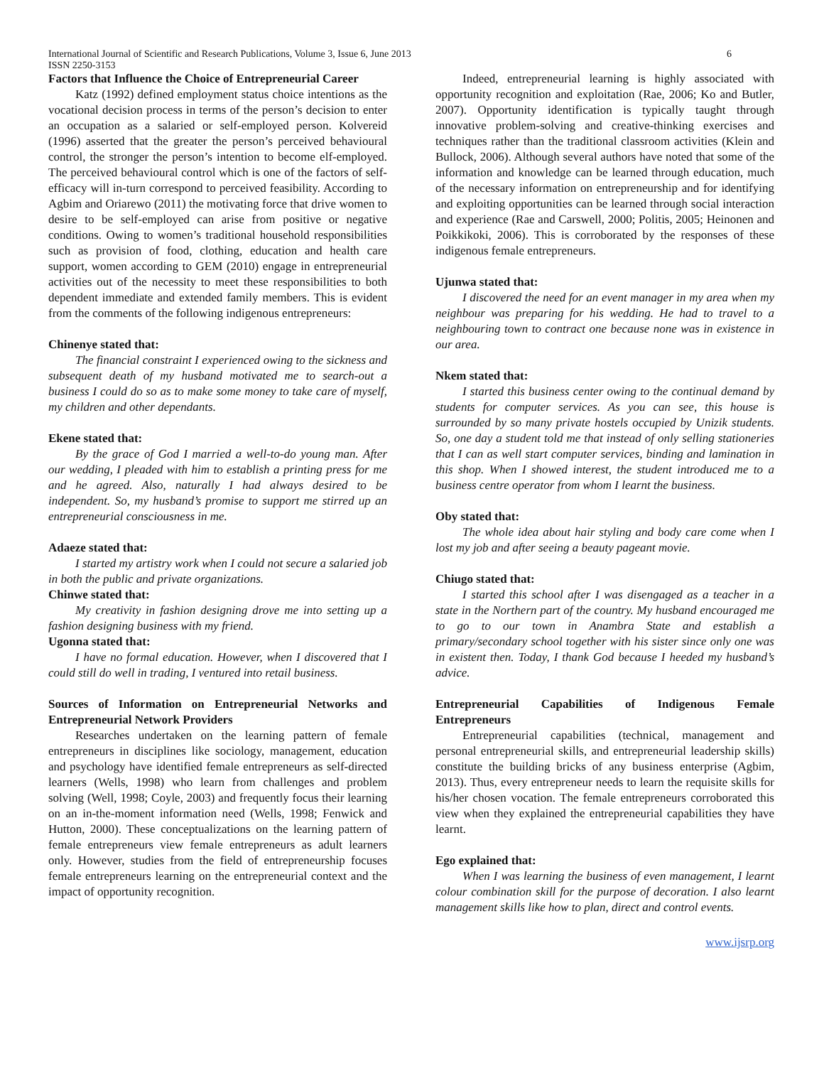International Journal of Scientific and Research Publications, Volume 3, Issue 6, June 2013 6
ISSN 2250-3153
Factors that Influence the Choice of Entrepreneurial Career
Katz (1992) defined employment status choice intentions as the vocational decision process in terms of the person’s decision to enter an occupation as a salaried or self-employed person. Kolvereid (1996) asserted that the greater the person’s perceived behavioural control, the stronger the person’s intention to become elf-employed. The perceived behavioural control which is one of the factors of self-efficacy will in-turn correspond to perceived feasibility. According to Agbim and Oriarewo (2011) the motivating force that drive women to desire to be self-employed can arise from positive or negative conditions. Owing to women’s traditional household responsibilities such as provision of food, clothing, education and health care support, women according to GEM (2010) engage in entrepreneurial activities out of the necessity to meet these responsibilities to both dependent immediate and extended family members. This is evident from the comments of the following indigenous entrepreneurs:
Chinenye stated that:
The financial constraint I experienced owing to the sickness and subsequent death of my husband motivated me to search-out a business I could do so as to make some money to take care of myself, my children and other dependants.
Ekene stated that:
By the grace of God I married a well-to-do young man. After our wedding, I pleaded with him to establish a printing press for me and he agreed. Also, naturally I had always desired to be independent. So, my husband’s promise to support me stirred up an entrepreneurial consciousness in me.
Adaeze stated that:
I started my artistry work when I could not secure a salaried job in both the public and private organizations.
Chinwe stated that:
My creativity in fashion designing drove me into setting up a fashion designing business with my friend.
Ugonna stated that:
I have no formal education. However, when I discovered that I could still do well in trading, I ventured into retail business.
Sources of Information on Entrepreneurial Networks and Entrepreneurial Network Providers
Researches undertaken on the learning pattern of female entrepreneurs in disciplines like sociology, management, education and psychology have identified female entrepreneurs as self-directed learners (Wells, 1998) who learn from challenges and problem solving (Well, 1998; Coyle, 2003) and frequently focus their learning on an in-the-moment information need (Wells, 1998; Fenwick and Hutton, 2000). These conceptualizations on the learning pattern of female entrepreneurs view female entrepreneurs as adult learners only. However, studies from the field of entrepreneurship focuses female entrepreneurs learning on the entrepreneurial context and the impact of opportunity recognition.
Indeed, entrepreneurial learning is highly associated with opportunity recognition and exploitation (Rae, 2006; Ko and Butler, 2007). Opportunity identification is typically taught through innovative problem-solving and creative-thinking exercises and techniques rather than the traditional classroom activities (Klein and Bullock, 2006). Although several authors have noted that some of the information and knowledge can be learned through education, much of the necessary information on entrepreneurship and for identifying and exploiting opportunities can be learned through social interaction and experience (Rae and Carswell, 2000; Politis, 2005; Heinonen and Poikkikoki, 2006). This is corroborated by the responses of these indigenous female entrepreneurs.
Ujunwa stated that:
I discovered the need for an event manager in my area when my neighbour was preparing for his wedding. He had to travel to a neighbouring town to contract one because none was in existence in our area.
Nkem stated that:
I started this business center owing to the continual demand by students for computer services. As you can see, this house is surrounded by so many private hostels occupied by Unizik students. So, one day a student told me that instead of only selling stationeries that I can as well start computer services, binding and lamination in this shop. When I showed interest, the student introduced me to a business centre operator from whom I learnt the business.
Oby stated that:
The whole idea about hair styling and body care come when I lost my job and after seeing a beauty pageant movie.
Chiugo stated that:
I started this school after I was disengaged as a teacher in a state in the Northern part of the country. My husband encouraged me to go to our town in Anambra State and establish a primary/secondary school together with his sister since only one was in existent then. Today, I thank God because I heeded my husband’s advice.
Entrepreneurial Capabilities of Indigenous Female Entrepreneurs
Entrepreneurial capabilities (technical, management and personal entrepreneurial skills, and entrepreneurial leadership skills) constitute the building bricks of any business enterprise (Agbim, 2013). Thus, every entrepreneur needs to learn the requisite skills for his/her chosen vocation. The female entrepreneurs corroborated this view when they explained the entrepreneurial capabilities they have learnt.
Ego explained that:
When I was learning the business of even management, I learnt colour combination skill for the purpose of decoration. I also learnt management skills like how to plan, direct and control events.
www.ijsrp.org